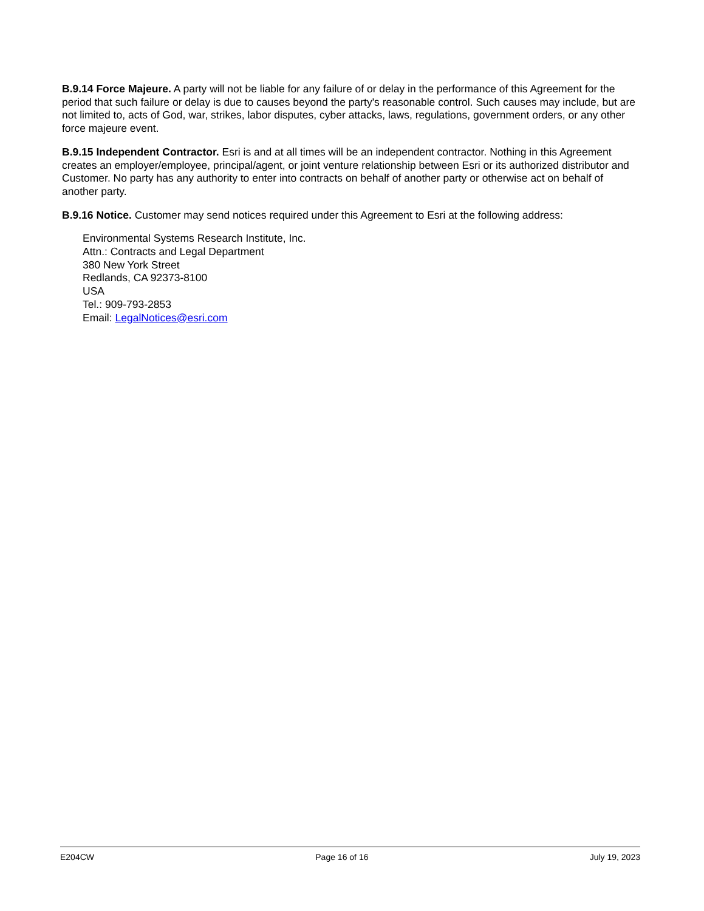B.9.14 Force Majeure. A party will not be liable for any failure of or delay in the performance of this Agreement for the period that such failure or delay is due to causes beyond the party's reasonable control. Such causes may include, but are not limited to, acts of God, war, strikes, labor disputes, cyber attacks, laws, regulations, government orders, or any other force majeure event.
B.9.15 Independent Contractor. Esri is and at all times will be an independent contractor. Nothing in this Agreement creates an employer/employee, principal/agent, or joint venture relationship between Esri or its authorized distributor and Customer. No party has any authority to enter into contracts on behalf of another party or otherwise act on behalf of another party.
B.9.16 Notice. Customer may send notices required under this Agreement to Esri at the following address:
Environmental Systems Research Institute, Inc.
Attn.: Contracts and Legal Department
380 New York Street
Redlands, CA 92373-8100
USA
Tel.: 909-793-2853
Email: LegalNotices@esri.com
E204CW Page 16 of 16 July 19, 2023